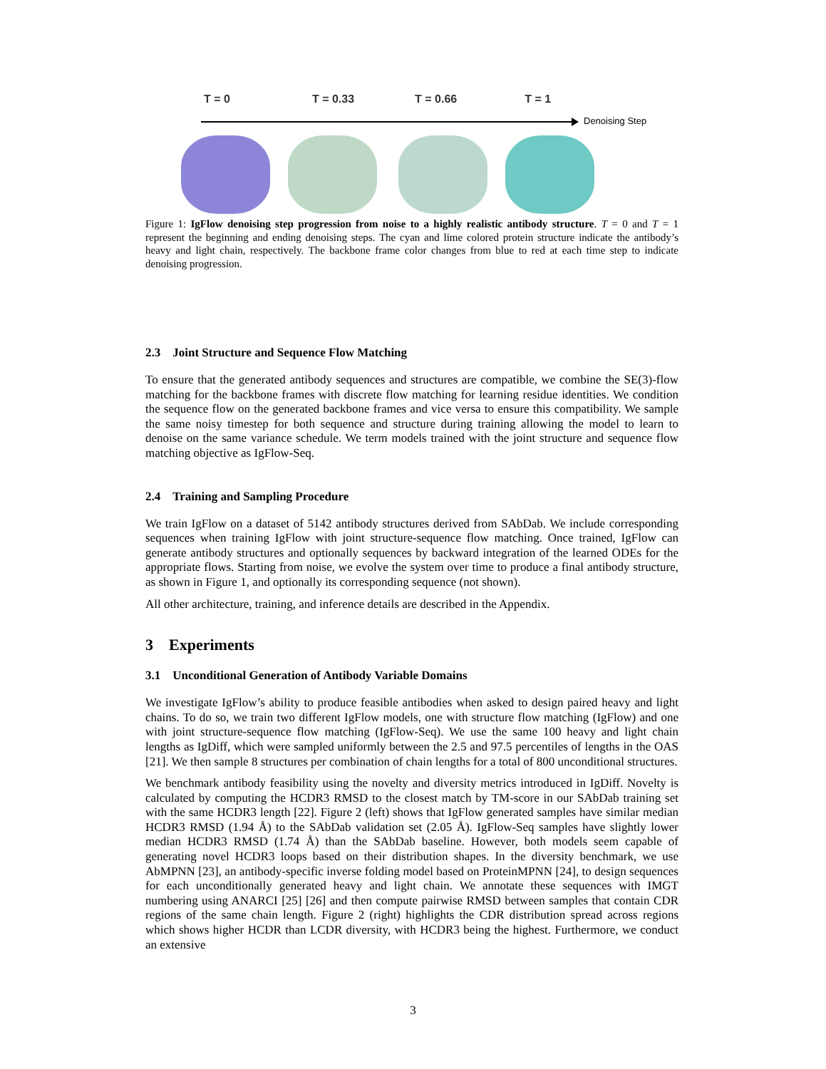T = 0 T = 0.33 T = 0.66 T = 1
Denoising Step
Figure 1: IgFlow denoising step progression from noise to a highly realistic antibody structure. T = 0 and T = 1 represent the beginning and ending denoising steps. The cyan and lime colored protein structure indicate the antibody’s heavy and light chain, respectively. The backbone frame color changes from blue to red at each time step to indicate denoising progression.
2.3 Joint Structure and Sequence Flow Matching
To ensure that the generated antibody sequences and structures are compatible, we combine the SE(3)-flow matching for the backbone frames with discrete flow matching for learning residue identities. We condition the sequence flow on the generated backbone frames and vice versa to ensure this compatibility. We sample the same noisy timestep for both sequence and structure during training allowing the model to learn to denoise on the same variance schedule. We term models trained with the joint structure and sequence flow matching objective as IgFlow-Seq.
2.4 Training and Sampling Procedure
We train IgFlow on a dataset of 5142 antibody structures derived from SAbDab. We include corresponding sequences when training IgFlow with joint structure-sequence flow matching. Once trained, IgFlow can generate antibody structures and optionally sequences by backward integration of the learned ODEs for the appropriate flows. Starting from noise, we evolve the system over time to produce a final antibody structure, as shown in Figure 1, and optionally its corresponding sequence (not shown).
All other architecture, training, and inference details are described in the Appendix.
3 Experiments
3.1 Unconditional Generation of Antibody Variable Domains
We investigate IgFlow’s ability to produce feasible antibodies when asked to design paired heavy and light chains. To do so, we train two different IgFlow models, one with structure flow matching (IgFlow) and one with joint structure-sequence flow matching (IgFlow-Seq). We use the same 100 heavy and light chain lengths as IgDiff, which were sampled uniformly between the 2.5 and 97.5 percentiles of lengths in the OAS [21]. We then sample 8 structures per combination of chain lengths for a total of 800 unconditional structures.
We benchmark antibody feasibility using the novelty and diversity metrics introduced in IgDiff. Novelty is calculated by computing the HCDR3 RMSD to the closest match by TM-score in our SAbDab training set with the same HCDR3 length [22]. Figure 2 (left) shows that IgFlow generated samples have similar median HCDR3 RMSD (1.94 Å) to the SAbDab validation set (2.05 Å). IgFlow-Seq samples have slightly lower median HCDR3 RMSD (1.74 Å) than the SAbDab baseline. However, both models seem capable of generating novel HCDR3 loops based on their distribution shapes. In the diversity benchmark, we use AbMPNN [23], an antibody-specific inverse folding model based on ProteinMPNN [24], to design sequences for each unconditionally generated heavy and light chain. We annotate these sequences with IMGT numbering using ANARCI [25] [26] and then compute pairwise RMSD between samples that contain CDR regions of the same chain length. Figure 2 (right) highlights the CDR distribution spread across regions which shows higher HCDR than LCDR diversity, with HCDR3 being the highest. Furthermore, we conduct an extensive
3